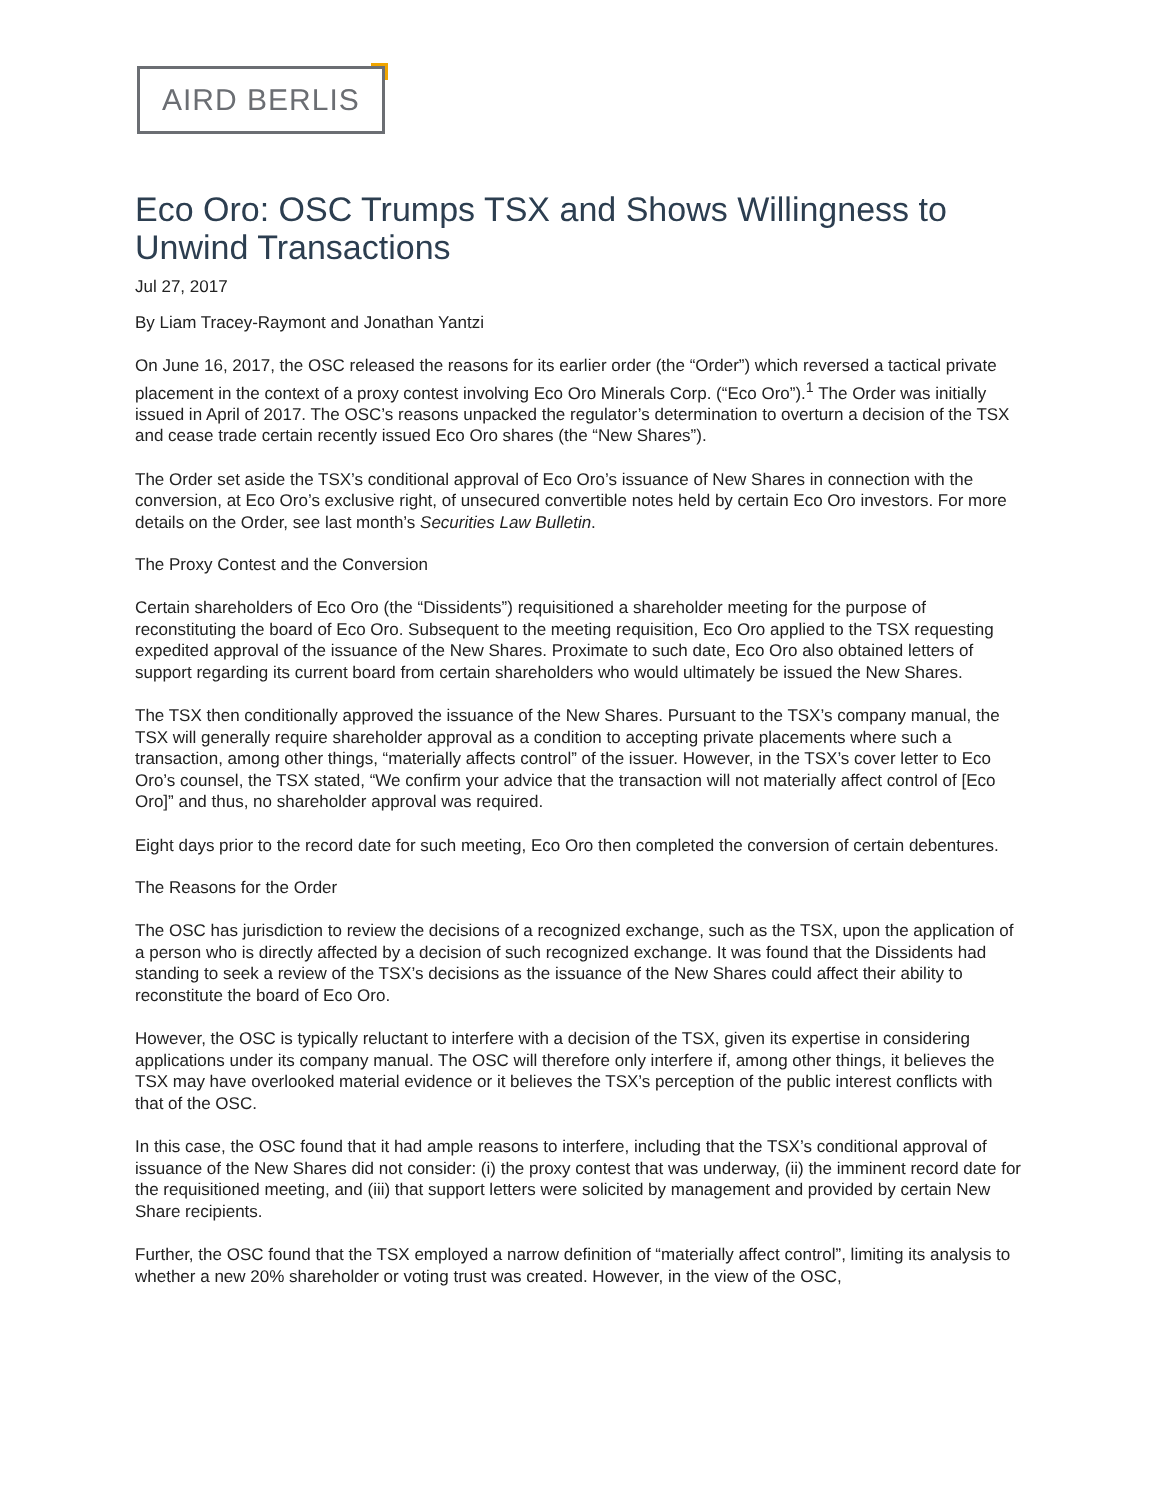AIRD BERLIS
Eco Oro: OSC Trumps TSX and Shows Willingness to Unwind Transactions
Jul 27, 2017
By Liam Tracey-Raymont and Jonathan Yantzi
On June 16, 2017, the OSC released the reasons for its earlier order (the “Order”) which reversed a tactical private placement in the context of a proxy contest involving Eco Oro Minerals Corp. (“Eco Oro”).<sup>1</sup> The Order was initially issued in April of 2017. The OSC’s reasons unpacked the regulator’s determination to overturn a decision of the TSX and cease trade certain recently issued Eco Oro shares (the “New Shares”).
The Order set aside the TSX’s conditional approval of Eco Oro’s issuance of New Shares in connection with the conversion, at Eco Oro’s exclusive right, of unsecured convertible notes held by certain Eco Oro investors. For more details on the Order, see last month’s Securities Law Bulletin.
The Proxy Contest and the Conversion
Certain shareholders of Eco Oro (the “Dissidents”) requisitioned a shareholder meeting for the purpose of reconstituting the board of Eco Oro. Subsequent to the meeting requisition, Eco Oro applied to the TSX requesting expedited approval of the issuance of the New Shares. Proximate to such date, Eco Oro also obtained letters of support regarding its current board from certain shareholders who would ultimately be issued the New Shares.
The TSX then conditionally approved the issuance of the New Shares. Pursuant to the TSX’s company manual, the TSX will generally require shareholder approval as a condition to accepting private placements where such a transaction, among other things, “materially affects control” of the issuer. However, in the TSX’s cover letter to Eco Oro’s counsel, the TSX stated, “We confirm your advice that the transaction will not materially affect control of [Eco Oro]” and thus, no shareholder approval was required.
Eight days prior to the record date for such meeting, Eco Oro then completed the conversion of certain debentures.
The Reasons for the Order
The OSC has jurisdiction to review the decisions of a recognized exchange, such as the TSX, upon the application of a person who is directly affected by a decision of such recognized exchange. It was found that the Dissidents had standing to seek a review of the TSX’s decisions as the issuance of the New Shares could affect their ability to reconstitute the board of Eco Oro.
However, the OSC is typically reluctant to interfere with a decision of the TSX, given its expertise in considering applications under its company manual. The OSC will therefore only interfere if, among other things, it believes the TSX may have overlooked material evidence or it believes the TSX’s perception of the public interest conflicts with that of the OSC.
In this case, the OSC found that it had ample reasons to interfere, including that the TSX’s conditional approval of issuance of the New Shares did not consider: (i) the proxy contest that was underway, (ii) the imminent record date for the requisitioned meeting, and (iii) that support letters were solicited by management and provided by certain New Share recipients.
Further, the OSC found that the TSX employed a narrow definition of “materially affect control”, limiting its analysis to whether a new 20% shareholder or voting trust was created. However, in the view of the OSC,